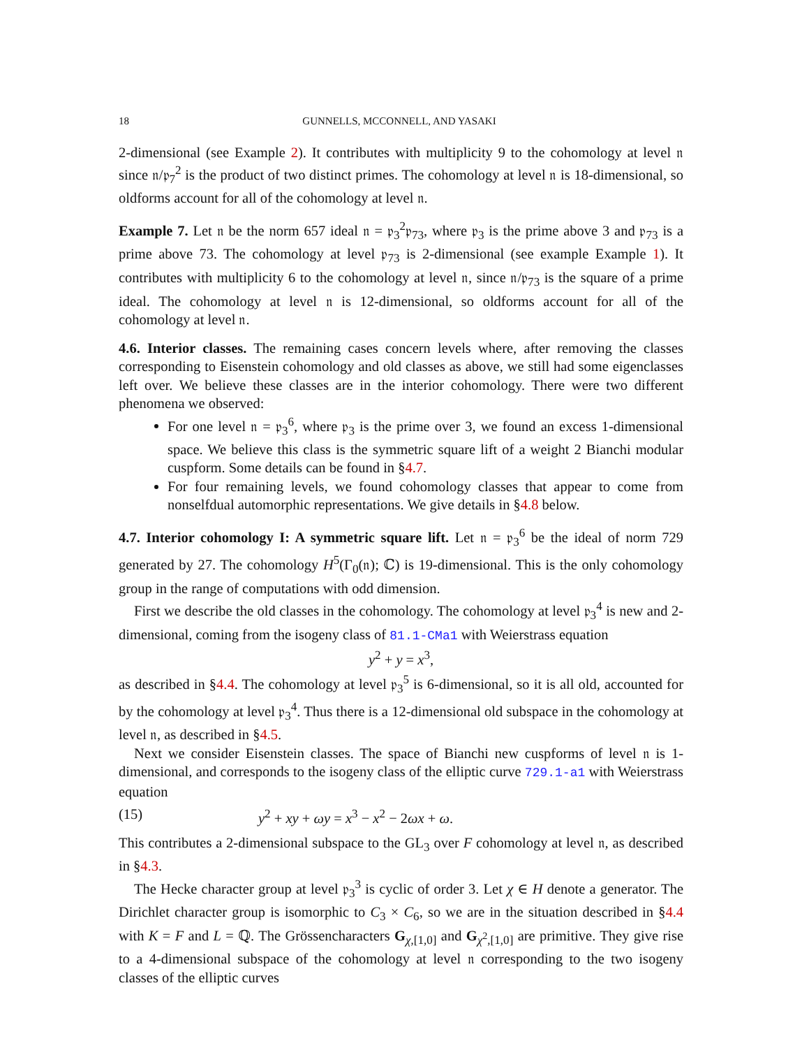18 GUNNELLS, MCCONNELL, AND YASAKI
2-dimensional (see Example 2). It contributes with multiplicity 9 to the cohomology at level 𝔫 since 𝔫/𝔭<sub>7</sub><sup>2</sup> is the product of two distinct primes. The cohomology at level 𝔫 is 18-dimensional, so oldforms account for all of the cohomology at level 𝔫.
Example 7. Let 𝔫 be the norm 657 ideal 𝔫 = 𝔭<sub>3</sub><sup>2</sup>𝔭<sub>73</sub>, where 𝔭<sub>3</sub> is the prime above 3 and 𝔭<sub>73</sub> is a prime above 73. The cohomology at level 𝔭<sub>73</sub> is 2-dimensional (see example Example 1). It contributes with multiplicity 6 to the cohomology at level 𝔫, since 𝔫/𝔭<sub>73</sub> is the square of a prime ideal. The cohomology at level 𝔫 is 12-dimensional, so oldforms account for all of the cohomology at level 𝔫.
4.6. Interior classes. The remaining cases concern levels where, after removing the classes corresponding to Eisenstein cohomology and old classes as above, we still had some eigenclasses left over. We believe these classes are in the interior cohomology. There were two different phenomena we observed:
For one level 𝔫 = 𝔭<sub>3</sub><sup>6</sup>, where 𝔭<sub>3</sub> is the prime over 3, we found an excess 1-dimensional space. We believe this class is the symmetric square lift of a weight 2 Bianchi modular cuspform. Some details can be found in §4.7.
For four remaining levels, we found cohomology classes that appear to come from nonselfdual automorphic representations. We give details in §4.8 below.
4.7. Interior cohomology I: A symmetric square lift. Let 𝔫 = 𝔭<sub>3</sub><sup>6</sup> be the ideal of norm 729 generated by 27. The cohomology H<sup>5</sup>(Γ<sub>0</sub>(𝔫); ℂ) is 19-dimensional. This is the only cohomology group in the range of computations with odd dimension.
First we describe the old classes in the cohomology. The cohomology at level 𝔭<sub>3</sub><sup>4</sup> is new and 2-dimensional, coming from the isogeny class of 81.1-CMa1 with Weierstrass equation
y<sup>2</sup> + y = x<sup>3</sup>,
as described in §4.4. The cohomology at level 𝔭<sub>3</sub><sup>5</sup> is 6-dimensional, so it is all old, accounted for by the cohomology at level 𝔭<sub>3</sub><sup>4</sup>. Thus there is a 12-dimensional old subspace in the cohomology at level 𝔫, as described in §4.5.
Next we consider Eisenstein classes. The space of Bianchi new cuspforms of level 𝔫 is 1-dimensional, and corresponds to the isogeny class of the elliptic curve 729.1-a1 with Weierstrass equation
(15) y<sup>2</sup> + xy + ωy = x<sup>3</sup> − x<sup>2</sup> − 2ωx + ω.
This contributes a 2-dimensional subspace to the GL<sub>3</sub> over F cohomology at level 𝔫, as described in §4.3.
The Hecke character group at level 𝔭<sub>3</sub><sup>3</sup> is cyclic of order 3. Let χ ∈ H denote a generator. The Dirichlet character group is isomorphic to C<sub>3</sub> × C<sub>6</sub>, so we are in the situation described in §4.4 with K = F and L = ℚ. The Grössencharacters G<sub>χ,[1,0]</sub> and G<sub>χ<sup>2</sup>,[1,0]</sub> are primitive. They give rise to a 4-dimensional subspace of the cohomology at level 𝔫 corresponding to the two isogeny classes of the elliptic curves